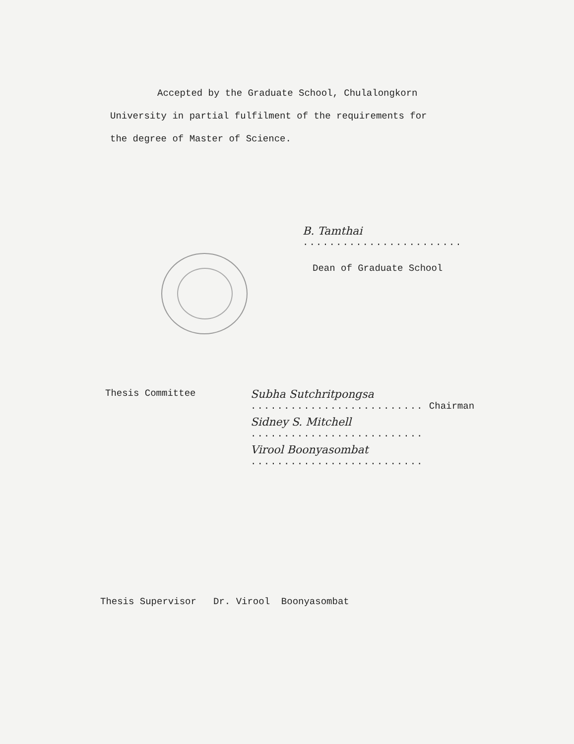Accepted by the Graduate School, Chulalongkorn
University in partial fulfilment of the requirements for
the degree of Master of Science.
B. Tamthai
........................
Dean of Graduate School
Thesis Committee
Subha Sutchritpongsa
.......................... Chairman
Sidney S. Mitchell
..........................
Virool Boonyasombat
..........................
Thesis Supervisor Dr. Virool Boonyasombat